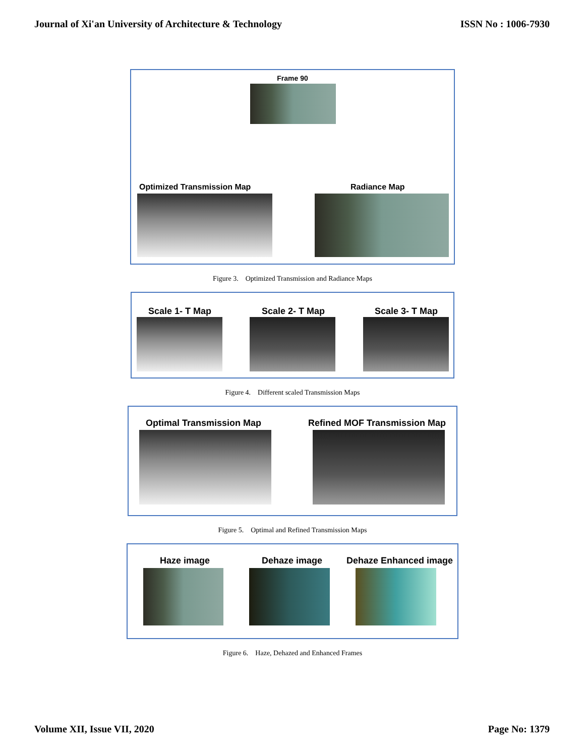Journal of Xi'an University of Architecture & Technology ISSN No : 1006-7930
Frame 90
Optimized Transmission Map Radiance Map
Figure 3. Optimized Transmission and Radiance Maps
Scale 1- T Map Scale 2- T Map Scale 3- T Map
Figure 4. Different scaled Transmission Maps
Optimal Transmission Map Refined MOF Transmission Map
Figure 5. Optimal and Refined Transmission Maps
Haze image Dehaze image Dehaze Enhanced image
Figure 6. Haze, Dehazed and Enhanced Frames
Volume XII, Issue VII, 2020 Page No: 1379